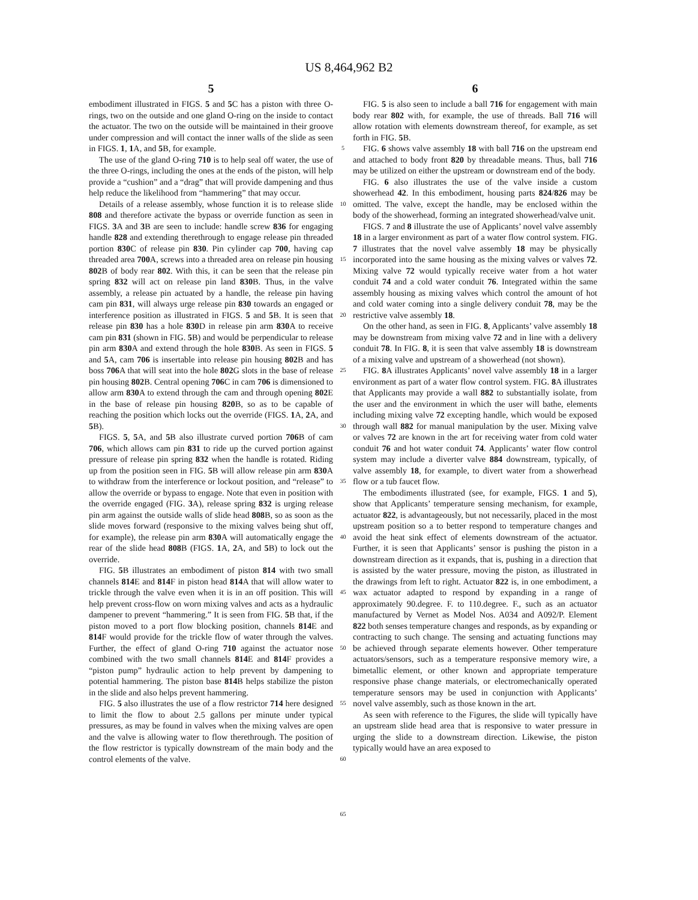US 8,464,962 B2
5
embodiment illustrated in FIGS. 5 and 5 C has a piston with three O-rings, two on the outside and one gland O-ring on the inside to contact the actuator. The two on the outside will be maintained in their groove under compression and will contact the inner walls of the slide as seen in FIGS. 1, 1 A, and 5 B, for example.
The use of the gland O-ring 710 is to help seal off water, the use of the three O-rings, including the ones at the ends of the piston, will help provide a “cushion” and a “drag” that will provide dampening and thus help reduce the likelihood from “hammering” that may occur.
Details of a release assembly, whose function it is to release slide 808 and therefore activate the bypass or override function as seen in FIGS. 3 A and 3 B are seen to include: handle screw 836 for engaging handle 828 and extending therethrough to engage release pin threaded portion 830 C of release pin 830. Pin cylinder cap 700, having cap threaded area 700 A, screws into a threaded area on release pin housing 802 B of body rear 802. With this, it can be seen that the release pin spring 832 will act on release pin land 830 B. Thus, in the valve assembly, a release pin actuated by a handle, the release pin having cam pin 831, will always urge release pin 830 towards an engaged or interference position as illustrated in FIGS. 5 and 5 B. It is seen that release pin 830 has a hole 830 D in release pin arm 830 A to receive cam pin 831 (shown in FIG. 5 B) and would be perpendicular to release pin arm 830 A and extend through the hole 830 B. As seen in FIGS. 5 and 5 A, cam 706 is insertable into release pin housing 802 B and has boss 706 A that will seat into the hole 802 G slots in the base of release pin housing 802 B. Central opening 706 C in cam 706 is dimensioned to allow arm 830 A to extend through the cam and through opening 802 E in the base of release pin housing 820 B, so as to be capable of reaching the position which locks out the override (FIGS. 1 A, 2 A, and 5 B).
FIGS. 5, 5 A, and 5 B also illustrate curved portion 706 B of cam 706, which allows cam pin 831 to ride up the curved portion against pressure of release pin spring 832 when the handle is rotated. Riding up from the position seen in FIG. 5 B will allow release pin arm 830 A to withdraw from the interference or lockout position, and “release” to allow the override or bypass to engage. Note that even in position with the override engaged (FIG. 3 A), release spring 832 is urging release pin arm against the outside walls of slide head 808 B, so as soon as the slide moves forward (responsive to the mixing valves being shut off, for example), the release pin arm 830 A will automatically engage the rear of the slide head 808 B (FIGS. 1 A, 2 A, and 5 B) to lock out the override.
FIG. 5 B illustrates an embodiment of piston 814 with two small channels 814 E and 814 F in piston head 814 A that will allow water to trickle through the valve even when it is in an off position. This will help prevent cross-flow on worn mixing valves and acts as a hydraulic dampener to prevent “hammering.” It is seen from FIG. 5 B that, if the piston moved to a port flow blocking position, channels 814 E and 814 F would provide for the trickle flow of water through the valves. Further, the effect of gland O-ring 710 against the actuator nose combined with the two small channels 814 E and 814 F provides a “piston pump” hydraulic action to help prevent by dampening to potential hammering. The piston base 814 B helps stabilize the piston in the slide and also helps prevent hammering.
FIG. 5 also illustrates the use of a flow restrictor 714 here designed to limit the flow to about 2.5 gallons per minute under typical pressures, as may be found in valves when the mixing valves are open and the valve is allowing water to flow therethrough. The position of the flow restrictor is typically downstream of the main body and the control elements of the valve.
5
10
15
20
25
30
35
40
45
50
55
60
65
6
FIG. 5 is also seen to include a ball 716 for engagement with main body rear 802 with, for example, the use of threads. Ball 716 will allow rotation with elements downstream thereof, for example, as set forth in FIG. 5 B.
FIG. 6 shows valve assembly 18 with ball 716 on the upstream end and attached to body front 820 by threadable means. Thus, ball 716 may be utilized on either the upstream or downstream end of the body.
FIG. 6 also illustrates the use of the valve inside a custom showerhead 42. In this embodiment, housing parts 824/826 may be omitted. The valve, except the handle, may be enclosed within the body of the showerhead, forming an integrated showerhead/valve unit.
FIGS. 7 and 8 illustrate the use of Applicants’ novel valve assembly 18 in a larger environment as part of a water flow control system. FIG. 7 illustrates that the novel valve assembly 18 may be physically incorporated into the same housing as the mixing valves or valves 72. Mixing valve 72 would typically receive water from a hot water conduit 74 and a cold water conduit 76. Integrated within the same assembly housing as mixing valves which control the amount of hot and cold water coming into a single delivery conduit 78, may be the restrictive valve assembly 18.
On the other hand, as seen in FIG. 8, Applicants’ valve assembly 18 may be downstream from mixing valve 72 and in line with a delivery conduit 78. In FIG. 8, it is seen that valve assembly 18 is downstream of a mixing valve and upstream of a showerhead (not shown).
FIG. 8 A illustrates Applicants’ novel valve assembly 18 in a larger environment as part of a water flow control system. FIG. 8 A illustrates that Applicants may provide a wall 882 to substantially isolate, from the user and the environment in which the user will bathe, elements including mixing valve 72 excepting handle, which would be exposed through wall 882 for manual manipulation by the user. Mixing valve or valves 72 are known in the art for receiving water from cold water conduit 76 and hot water conduit 74. Applicants’ water flow control system may include a diverter valve 884 downstream, typically, of valve assembly 18, for example, to divert water from a showerhead flow or a tub faucet flow.
The embodiments illustrated (see, for example, FIGS. 1 and 5), show that Applicants’ temperature sensing mechanism, for example, actuator 822, is advantageously, but not necessarily, placed in the most upstream position so a to better respond to temperature changes and avoid the heat sink effect of elements downstream of the actuator. Further, it is seen that Applicants’ sensor is pushing the piston in a downstream direction as it expands, that is, pushing in a direction that is assisted by the water pressure, moving the piston, as illustrated in the drawings from left to right. Actuator 822 is, in one embodiment, a wax actuator adapted to respond by expanding in a range of approximately 90.degree. F. to 110.degree. F., such as an actuator manufactured by Vernet as Model Nos. A034 and A092/P. Element 822 both senses temperature changes and responds, as by expanding or contracting to such change. The sensing and actuating functions may be achieved through separate elements however. Other temperature actuators/sensors, such as a temperature responsive memory wire, a bimetallic element, or other known and appropriate temperature responsive phase change materials, or electromechanically operated temperature sensors may be used in conjunction with Applicants’ novel valve assembly, such as those known in the art.
As seen with reference to the Figures, the slide will typically have an upstream slide head area that is responsive to water pressure in urging the slide to a downstream direction. Likewise, the piston typically would have an area exposed to